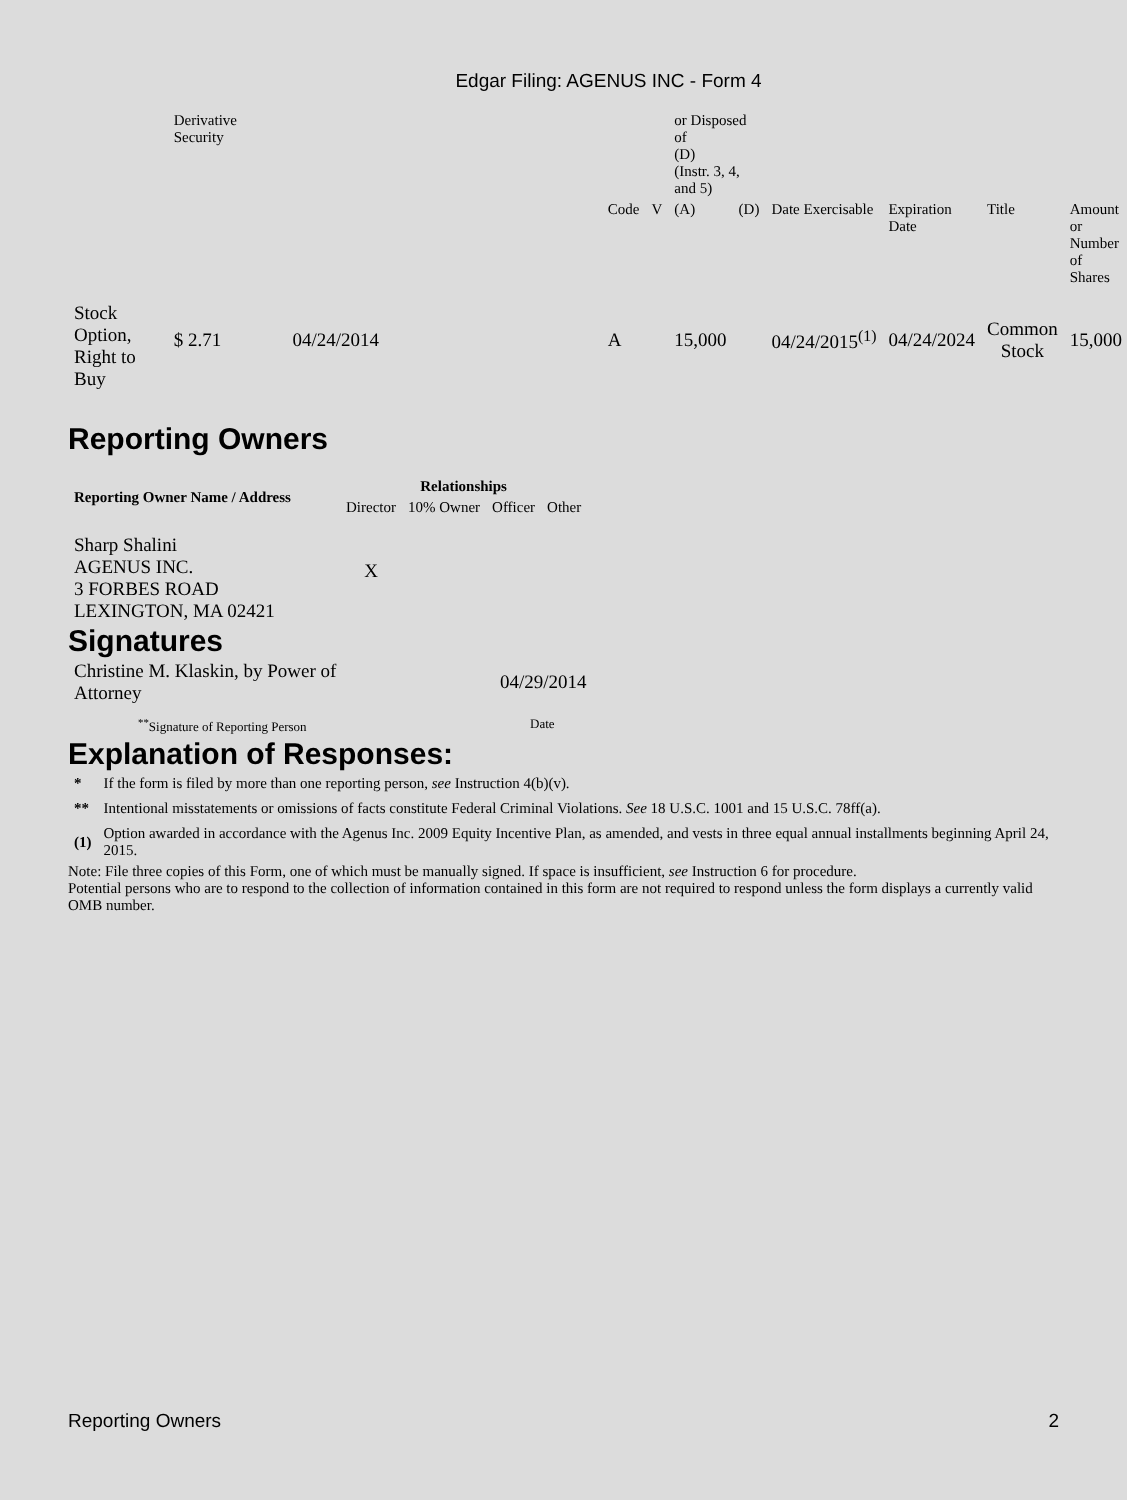Edgar Filing: AGENUS INC - Form 4
| | Derivative Security | | | | or Disposed of (D) (Instr. 3, 4, and 5) | | | | | |
| | | | Code | V | (A) | (D) | Date Exercisable | Expiration Date | Title | Amount or Number of Shares |
| Stock Option, Right to Buy | $ 2.71 | 04/24/2014 | A | | 15,000 | | 04/24/2015<sup>(1)</sup> | 04/24/2024 | Common Stock | 15,000 |
Reporting Owners
| Reporting Owner Name / Address | Relationships | | | |
| --- | --- | --- | --- | --- |
| | Director | 10% Owner | Officer | Other |
| Sharp Shalini AGENUS INC. 3 FORBES ROAD LEXINGTON, MA 02421 | X | | | |
Signatures
| Christine M. Klaskin, by Power of Attorney | 04/29/2014 |
| <sup>**</sup> Signature of Reporting Person | Date |
Explanation of Responses:
| * | If the form is filed by more than one reporting person, see Instruction 4(b)(v). |
| ** | Intentional misstatements or omissions of facts constitute Federal Criminal Violations. See 18 U.S.C. 1001 and 15 U.S.C. 78ff(a). |
| (1) | Option awarded in accordance with the Agenus Inc. 2009 Equity Incentive Plan, as amended, and vests in three equal annual installments beginning April 24, 2015. |
Note: File three copies of this Form, one of which must be manually signed. If space is insufficient, see Instruction 6 for procedure.
Potential persons who are to respond to the collection of information contained in this form are not required to respond unless the form displays a currently valid OMB number.
Reporting Owners 2